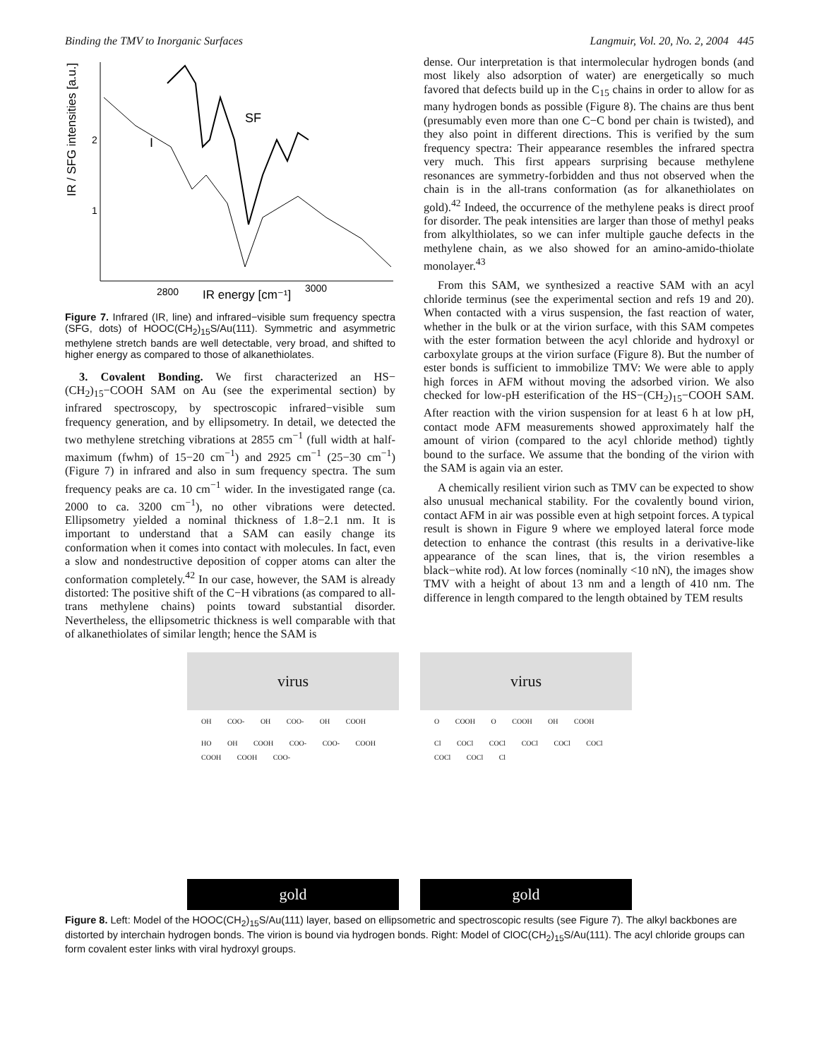Binding the TMV to Inorganic Surfaces Langmuir, Vol. 20, No. 2, 2004 445
IR / SFG intensities [a.u.]
2
1
2800
3000
IR energy [cm⁻¹]
SF
I
Figure 7. Infrared (IR, line) and infrared−visible sum frequency spectra (SFG, dots) of HOOC(CH<sub>2</sub>)<sub>15</sub>S/Au(111). Symmetric and asymmetric methylene stretch bands are well detectable, very broad, and shifted to higher energy as compared to those of alkanethiolates.
3. Covalent Bonding. We first characterized an HS−(CH<sub>2</sub>)<sub>15</sub>−COOH SAM on Au (see the experimental section) by infrared spectroscopy, by spectroscopic infrared−visible sum frequency generation, and by ellipsometry. In detail, we detected the two methylene stretching vibrations at 2855 cm<sup>−1</sup> (full width at half-maximum (fwhm) of 15−20 cm<sup>−1</sup>) and 2925 cm<sup>−1</sup> (25−30 cm<sup>−1</sup>) (Figure 7) in infrared and also in sum frequency spectra. The sum frequency peaks are ca. 10 cm<sup>−1</sup> wider. In the investigated range (ca. 2000 to ca. 3200 cm<sup>−1</sup>), no other vibrations were detected. Ellipsometry yielded a nominal thickness of 1.8−2.1 nm. It is important to understand that a SAM can easily change its conformation when it comes into contact with molecules. In fact, even a slow and nondestructive deposition of copper atoms can alter the conformation completely.<sup>42</sup> In our case, however, the SAM is already distorted: The positive shift of the C−H vibrations (as compared to all-trans methylene chains) points toward substantial disorder. Nevertheless, the ellipsometric thickness is well comparable with that of alkanethiolates of similar length; hence the SAM is
dense. Our interpretation is that intermolecular hydrogen bonds (and most likely also adsorption of water) are energetically so much favored that defects build up in the C<sub>15</sub> chains in order to allow for as many hydrogen bonds as possible (Figure 8). The chains are thus bent (presumably even more than one C−C bond per chain is twisted), and they also point in different directions. This is verified by the sum frequency spectra: Their appearance resembles the infrared spectra very much. This first appears surprising because methylene resonances are symmetry-forbidden and thus not observed when the chain is in the all-trans conformation (as for alkanethiolates on gold).<sup>42</sup> Indeed, the occurrence of the methylene peaks is direct proof for disorder. The peak intensities are larger than those of methyl peaks from alkylthiolates, so we can infer multiple gauche defects in the methylene chain, as we also showed for an amino-amido-thiolate monolayer.<sup>43</sup>
From this SAM, we synthesized a reactive SAM with an acyl chloride terminus (see the experimental section and refs 19 and 20). When contacted with a virus suspension, the fast reaction of water, whether in the bulk or at the virion surface, with this SAM competes with the ester formation between the acyl chloride and hydroxyl or carboxylate groups at the virion surface (Figure 8). But the number of ester bonds is sufficient to immobilize TMV: We were able to apply high forces in AFM without moving the adsorbed virion. We also checked for low-pH esterification of the HS−(CH<sub>2</sub>)<sub>15</sub>−COOH SAM. After reaction with the virion suspension for at least 6 h at low pH, contact mode AFM measurements showed approximately half the amount of virion (compared to the acyl chloride method) tightly bound to the surface. We assume that the bonding of the virion with the SAM is again via an ester.
A chemically resilient virion such as TMV can be expected to show also unusual mechanical stability. For the covalently bound virion, contact AFM in air was possible even at high setpoint forces. A typical result is shown in Figure 9 where we employed lateral force mode detection to enhance the contrast (this results in a derivative-like appearance of the scan lines, that is, the virion resembles a black−white rod). At low forces (nominally <10 nN), the images show TMV with a height of about 13 nm and a length of 410 nm. The difference in length compared to the length obtained by TEM results
virus
OH COO- OH COO- OH COOH
HO OH COOH COO- COO- COOH COOH COOH COO-
gold
virus
O COOH O COOH OH COOH
Cl COCl COCl COCl COCl COCl COCl COCl Cl
gold
Figure 8. Left: Model of the HOOC(CH<sub>2</sub>)<sub>15</sub>S/Au(111) layer, based on ellipsometric and spectroscopic results (see Figure 7). The alkyl backbones are distorted by interchain hydrogen bonds. The virion is bound via hydrogen bonds. Right: Model of ClOC(CH<sub>2</sub>)<sub>15</sub>S/Au(111). The acyl chloride groups can form covalent ester links with viral hydroxyl groups.